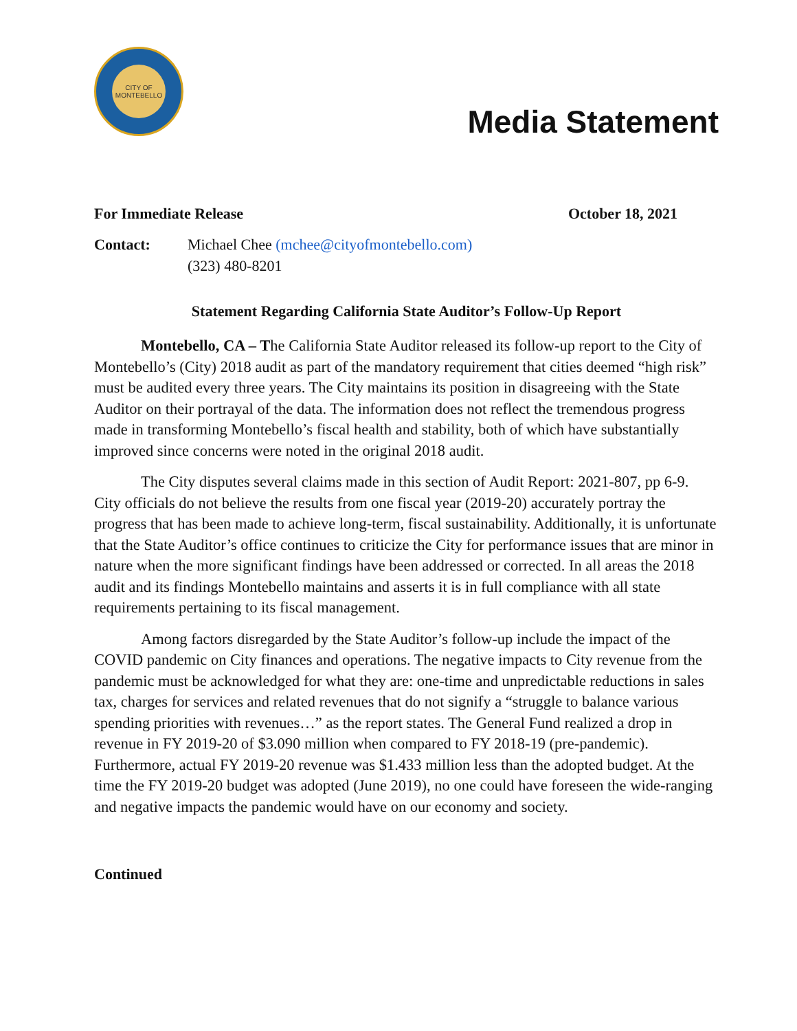CITY OF MONTEBELLO
Media Statement
For Immediate Release October 18, 2021
Contact: Michael Chee (mchee@cityofmontebello.com)
(323) 480-8201
Statement Regarding California State Auditor’s Follow-Up Report
Montebello, CA – The California State Auditor released its follow-up report to the City of Montebello’s (City) 2018 audit as part of the mandatory requirement that cities deemed “high risk” must be audited every three years. The City maintains its position in disagreeing with the State Auditor on their portrayal of the data. The information does not reflect the tremendous progress made in transforming Montebello’s fiscal health and stability, both of which have substantially improved since concerns were noted in the original 2018 audit.
The City disputes several claims made in this section of Audit Report: 2021-807, pp 6-9. City officials do not believe the results from one fiscal year (2019-20) accurately portray the progress that has been made to achieve long-term, fiscal sustainability. Additionally, it is unfortunate that the State Auditor’s office continues to criticize the City for performance issues that are minor in nature when the more significant findings have been addressed or corrected. In all areas the 2018 audit and its findings Montebello maintains and asserts it is in full compliance with all state requirements pertaining to its fiscal management.
Among factors disregarded by the State Auditor’s follow-up include the impact of the COVID pandemic on City finances and operations. The negative impacts to City revenue from the pandemic must be acknowledged for what they are: one-time and unpredictable reductions in sales tax, charges for services and related revenues that do not signify a “struggle to balance various spending priorities with revenues…” as the report states. The General Fund realized a drop in revenue in FY 2019-20 of $3.090 million when compared to FY 2018-19 (pre-pandemic). Furthermore, actual FY 2019-20 revenue was $1.433 million less than the adopted budget. At the time the FY 2019-20 budget was adopted (June 2019), no one could have foreseen the wide-ranging and negative impacts the pandemic would have on our economy and society.
Continued